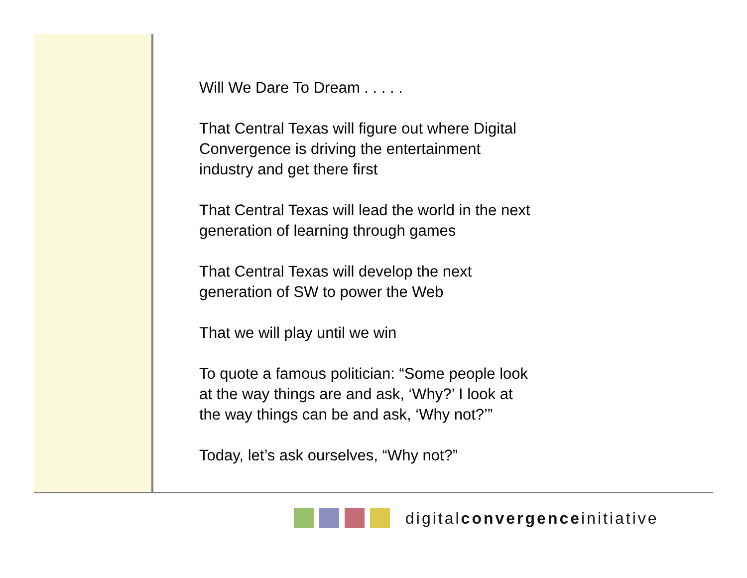Will We Dare To Dream . . . . .
That Central Texas will figure out where Digital Convergence is driving the entertainment industry and get there first
That Central Texas will lead the world in the next generation of learning through games
That Central Texas will develop the next generation of SW to power the Web
That we will play until we win
To quote a famous politician: “Some people look at the way things are and ask, ‘Why?’ I look at the way things can be and ask, ‘Why not?’”
Today, let’s ask ourselves, “Why not?”
digitalconvergenceinitiative